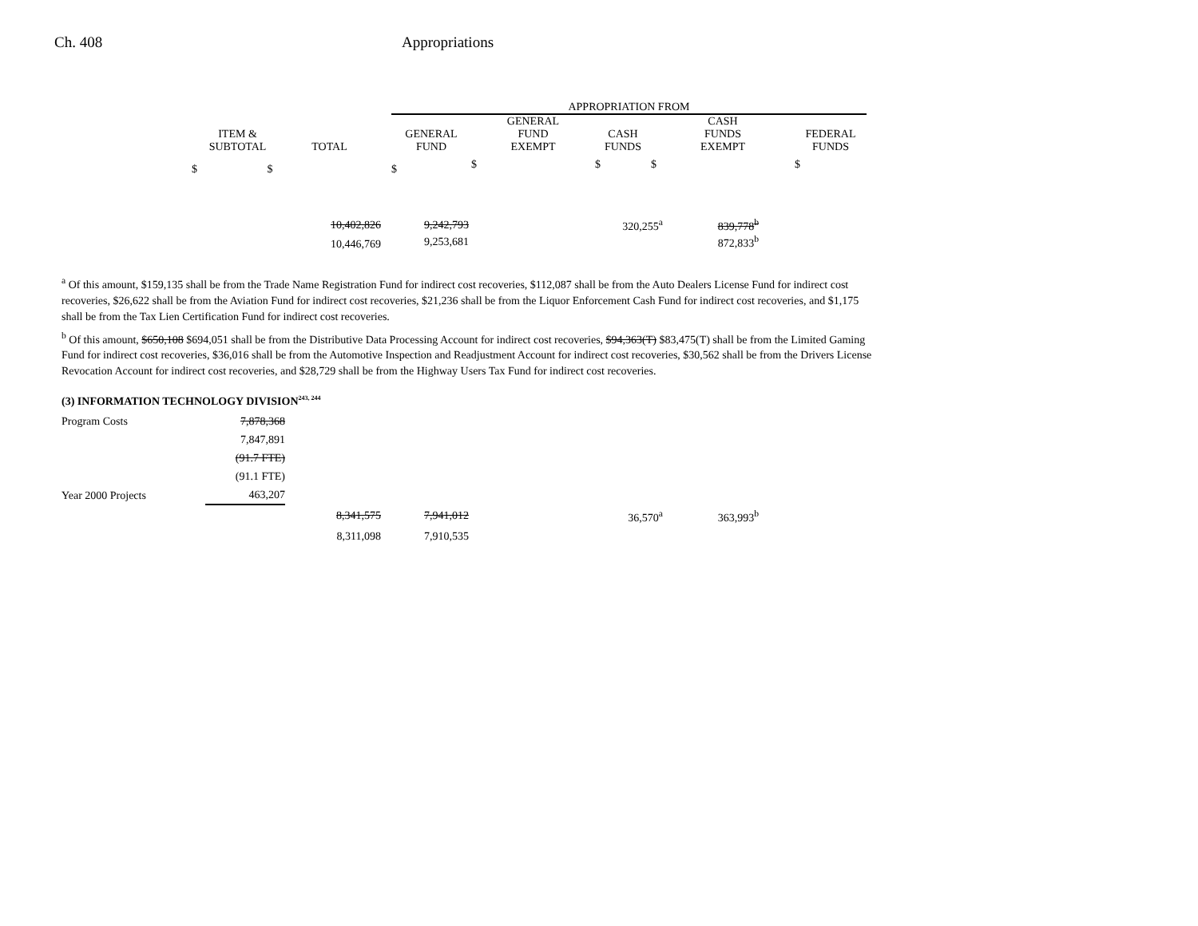Ch. 408 Appropriations
| | | | APPROPRIATION FROM | | | | |
| --- | --- | --- | --- | --- | --- | --- | --- |
| ITEM & SUBTOTAL | TOTAL | | GENERAL FUND | GENERAL FUND EXEMPT | CASH FUNDS | CASH FUNDS EXEMPT | FEDERAL FUNDS |
| $ $ | | | $ | $ | $ | $ | $ |
| 10,402,826 | 9,242,793 | 320,255<sup>a</sup> | 839,778<sup>b</sup> |
| 10,446,769 | 9,253,681 | | 872,833<sup>b</sup> |
<sup>a</sup> Of this amount, $159,135 shall be from the Trade Name Registration Fund for indirect cost recoveries, $112,087 shall be from the Auto Dealers License Fund for indirect cost recoveries, $26,622 shall be from the Aviation Fund for indirect cost recoveries, $21,236 shall be from the Liquor Enforcement Cash Fund for indirect cost recoveries, and $1,175 shall be from the Tax Lien Certification Fund for indirect cost recoveries.
<sup>b</sup> Of this amount, $650,108 $694,051 shall be from the Distributive Data Processing Account for indirect cost recoveries, $94,363(T) $83,475(T) shall be from the Limited Gaming Fund for indirect cost recoveries, $36,016 shall be from the Automotive Inspection and Readjustment Account for indirect cost recoveries, $30,562 shall be from the Drivers License Revocation Account for indirect cost recoveries, and $28,729 shall be from the Highway Users Tax Fund for indirect cost recoveries.
(3) INFORMATION TECHNOLOGY DIVISION<sup>243, 244</sup>
| Program Costs | 7,878,368 |
| | 7,847,891 |
| | (91.7 FTE) |
| | (91.1 FTE) |
| Year 2000 Projects | 463,207 |
| 8,341,575 | 7,941,012 | 36,570<sup>a</sup> | 363,993<sup>b</sup> |
| 8,311,098 | 7,910,535 | | |